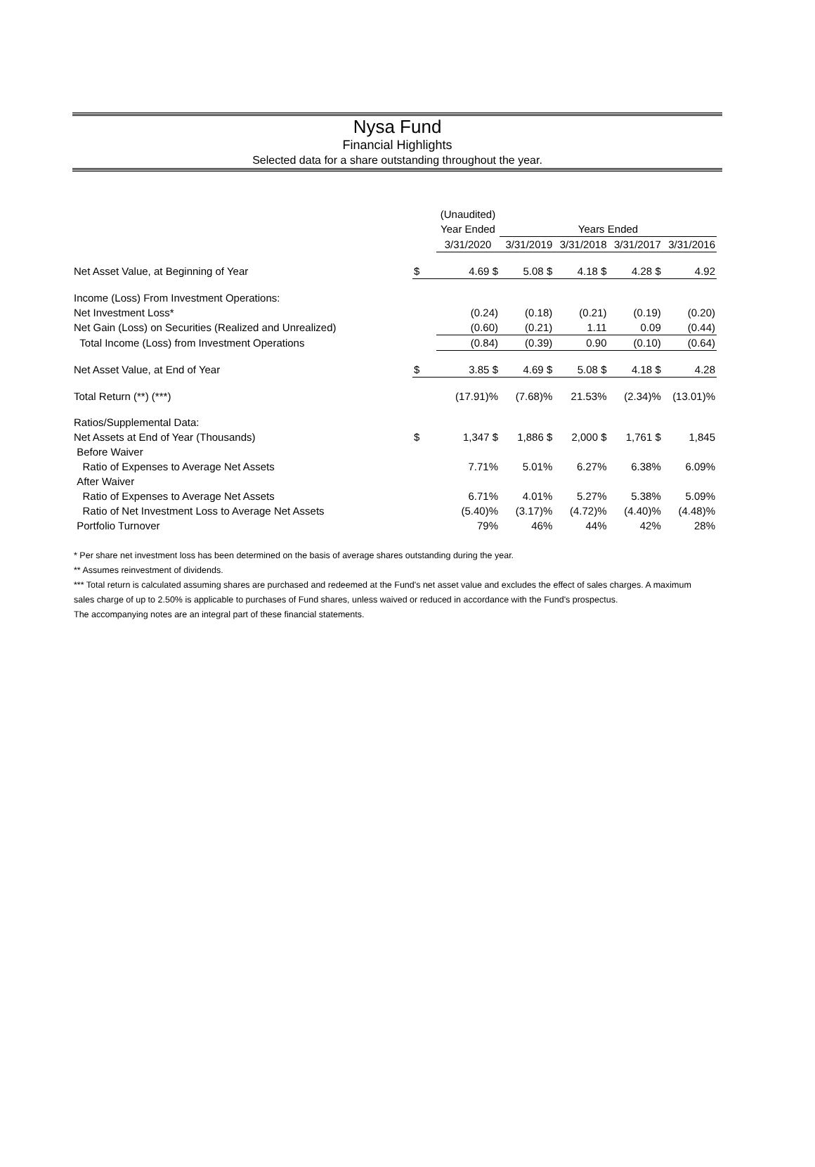Nysa Fund
Financial Highlights
Selected data for a share outstanding throughout the year.
| | | (Unaudited) | | | | |
| | | Year Ended | Years Ended | | | |
| | | 3/31/2020 | 3/31/2019 | 3/31/2018 | 3/31/2017 | 3/31/2016 |
| Net Asset Value, at Beginning of Year | $ | 4.69 $ | 5.08 $ | 4.18 $ | 4.28 $ | 4.92 |
| Income (Loss) From Investment Operations: | | | | | | |
| Net Investment Loss* | | (0.24) | (0.18) | (0.21) | (0.19) | (0.20) |
| Net Gain (Loss) on Securities (Realized and Unrealized) | | (0.60) | (0.21) | 1.11 | 0.09 | (0.44) |
| Total Income (Loss) from Investment Operations | | (0.84) | (0.39) | 0.90 | (0.10) | (0.64) |
| Net Asset Value, at End of Year | $ | 3.85 $ | 4.69 $ | 5.08 $ | 4.18 $ | 4.28 |
| Total Return (**) (***) | | (17.91)% | (7.68)% | 21.53% | (2.34)% | (13.01)% |
| Ratios/Supplemental Data: | | | | | | |
| Net Assets at End of Year (Thousands) | $ | 1,347 $ | 1,886 $ | 2,000 $ | 1,761 $ | 1,845 |
| Before Waiver | | | | | | |
| Ratio of Expenses to Average Net Assets | | 7.71% | 5.01% | 6.27% | 6.38% | 6.09% |
| After Waiver | | | | | | |
| Ratio of Expenses to Average Net Assets | | 6.71% | 4.01% | 5.27% | 5.38% | 5.09% |
| Ratio of Net Investment Loss to Average Net Assets | | (5.40)% | (3.17)% | (4.72)% | (4.40)% | (4.48)% |
| Portfolio Turnover | | 79% | 46% | 44% | 42% | 28% |
* Per share net investment loss has been determined on the basis of average shares outstanding during the year.
** Assumes reinvestment of dividends.
*** Total return is calculated assuming shares are purchased and redeemed at the Fund's net asset value and excludes the effect of sales charges. A maximum sales charge of up to 2.50% is applicable to purchases of Fund shares, unless waived or reduced in accordance with the Fund's prospectus.
The accompanying notes are an integral part of these financial statements.